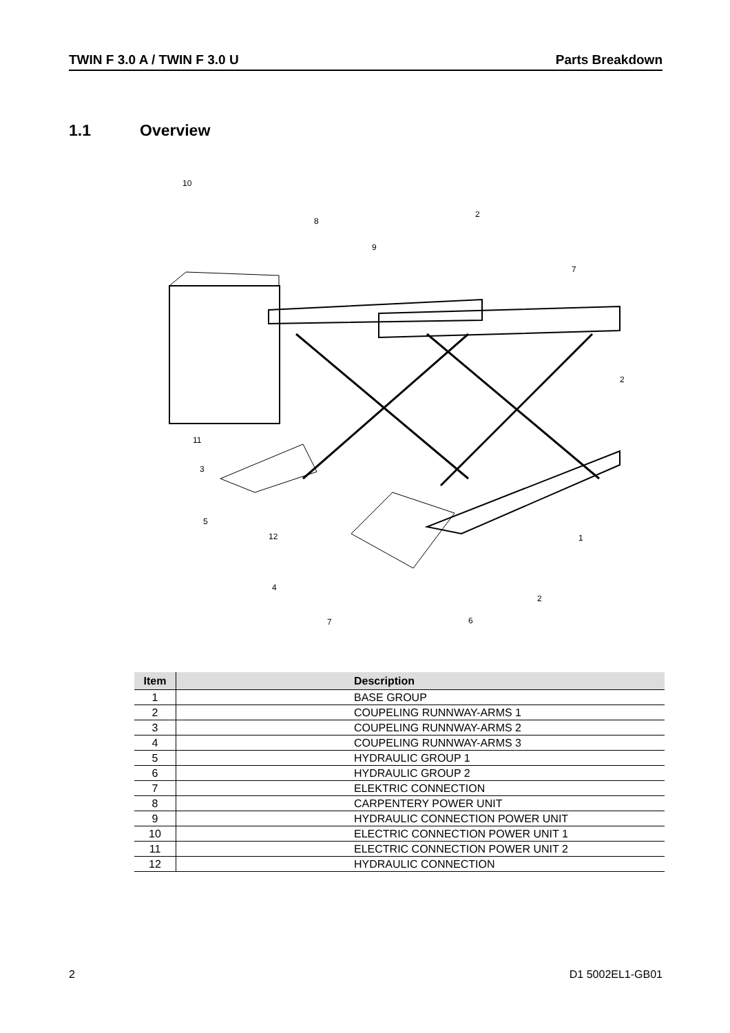TWIN F 3.0 A / TWIN F 3.0 U Parts Breakdown
1.1 Overview
10
8
9
2
7
2
11
3
5
12
1
4
2
7
6
| Item | Description |
| --- | --- |
| 1 | BASE GROUP |
| 2 | COUPELING RUNNWAY-ARMS 1 |
| 3 | COUPELING RUNNWAY-ARMS 2 |
| 4 | COUPELING RUNNWAY-ARMS 3 |
| 5 | HYDRAULIC GROUP 1 |
| 6 | HYDRAULIC GROUP 2 |
| 7 | ELEKTRIC CONNECTION |
| 8 | CARPENTERY POWER UNIT |
| 9 | HYDRAULIC CONNECTION POWER UNIT |
| 10 | ELECTRIC CONNECTION POWER UNIT 1 |
| 11 | ELECTRIC CONNECTION POWER UNIT 2 |
| 12 | HYDRAULIC CONNECTION |
2 D1 5002EL1-GB01